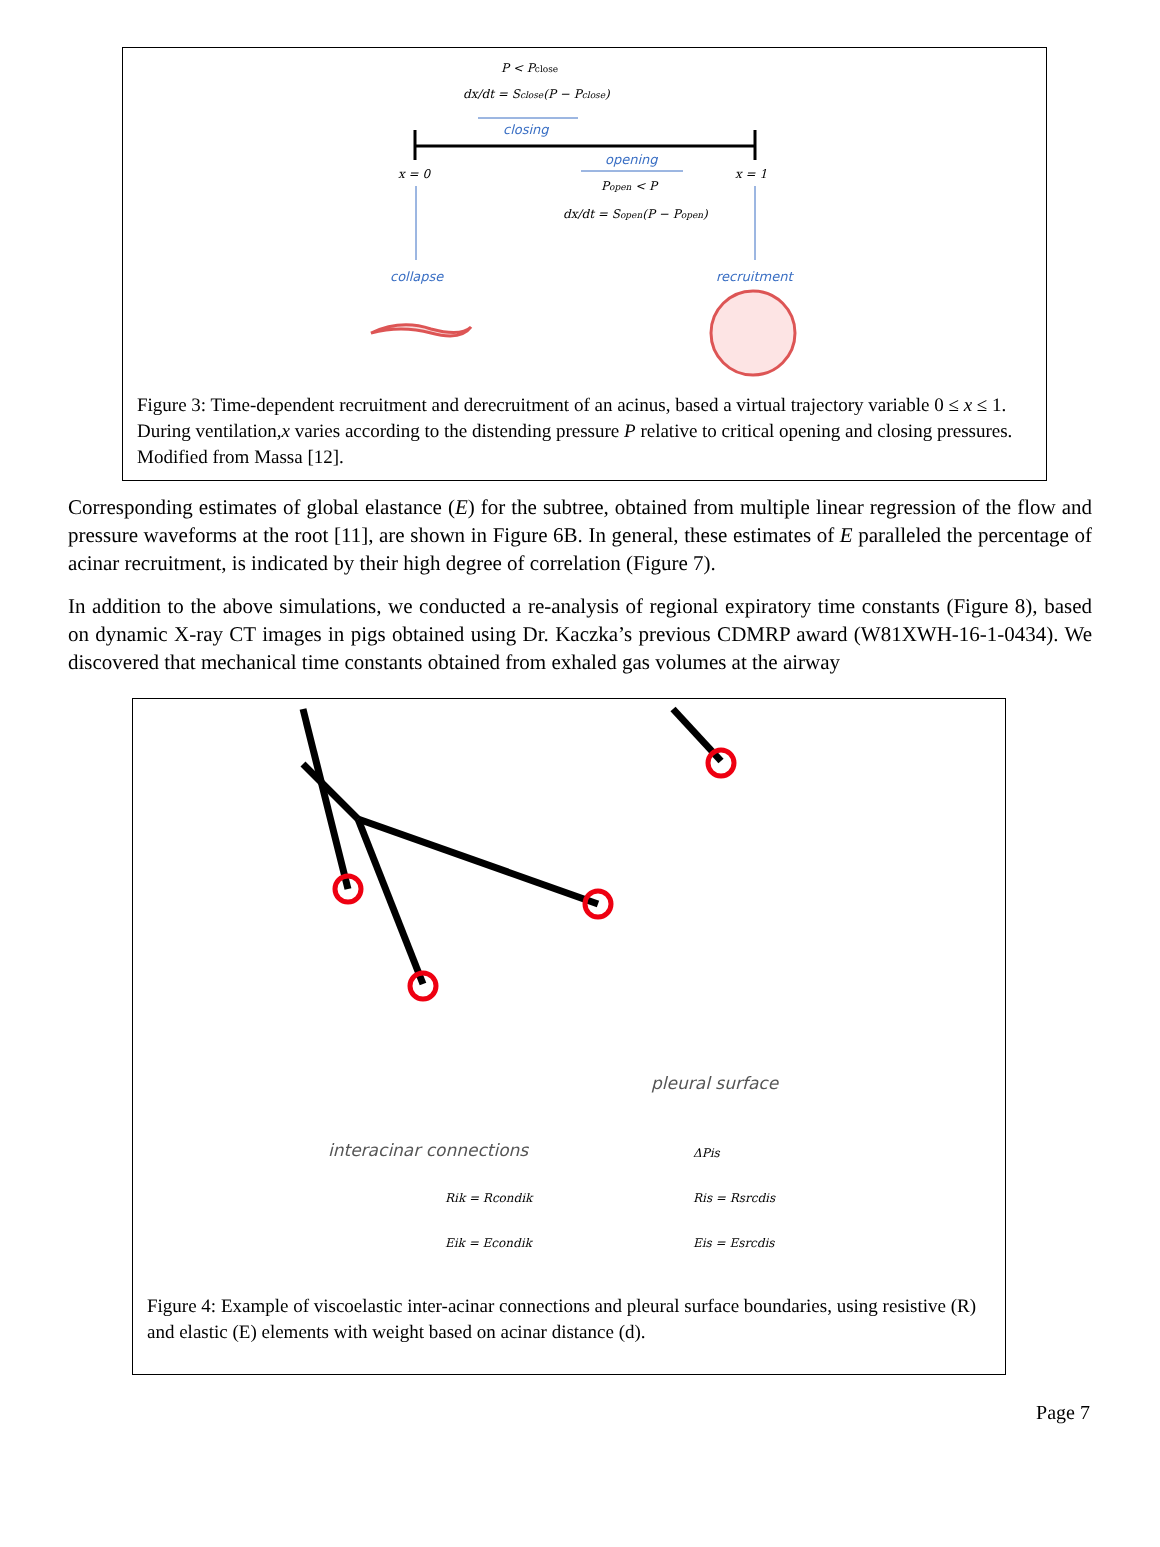P < Pclose
dx/dt = Sclose(P − Pclose)
closing
opening
x = 0
x = 1
Popen < P
dx/dt = Sopen(P − Popen)
collapse
recruitment
Figure 3: Time-dependent recruitment and derecruitment of an acinus, based a virtual trajectory variable 0 ≤ x ≤ 1. During ventilation,x varies according to the distending pressure P relative to critical opening and closing pressures. Modified from Massa [12].
Corresponding estimates of global elastance (E) for the subtree, obtained from multiple linear regression of the flow and pressure waveforms at the root [11], are shown in Figure 6B. In general, these estimates of E paralleled the percentage of acinar recruitment, is indicated by their high degree of correlation (Figure 7).
In addition to the above simulations, we conducted a re-analysis of regional expiratory time constants (Figure 8), based on dynamic X-ray CT images in pigs obtained using Dr. Kaczka’s previous CDMRP award (W81XWH-16-1-0434). We discovered that mechanical time constants obtained from exhaled gas volumes at the airway
pleural surface
interacinar connections
ΔPis
Rik = Rcondik
Ris = Rsrcdis
Eik = Econdik
Eis = Esrcdis
Figure 4: Example of viscoelastic inter-acinar connections and pleural surface boundaries, using resistive (R) and elastic (E) elements with weight based on acinar distance (d).
Page 7